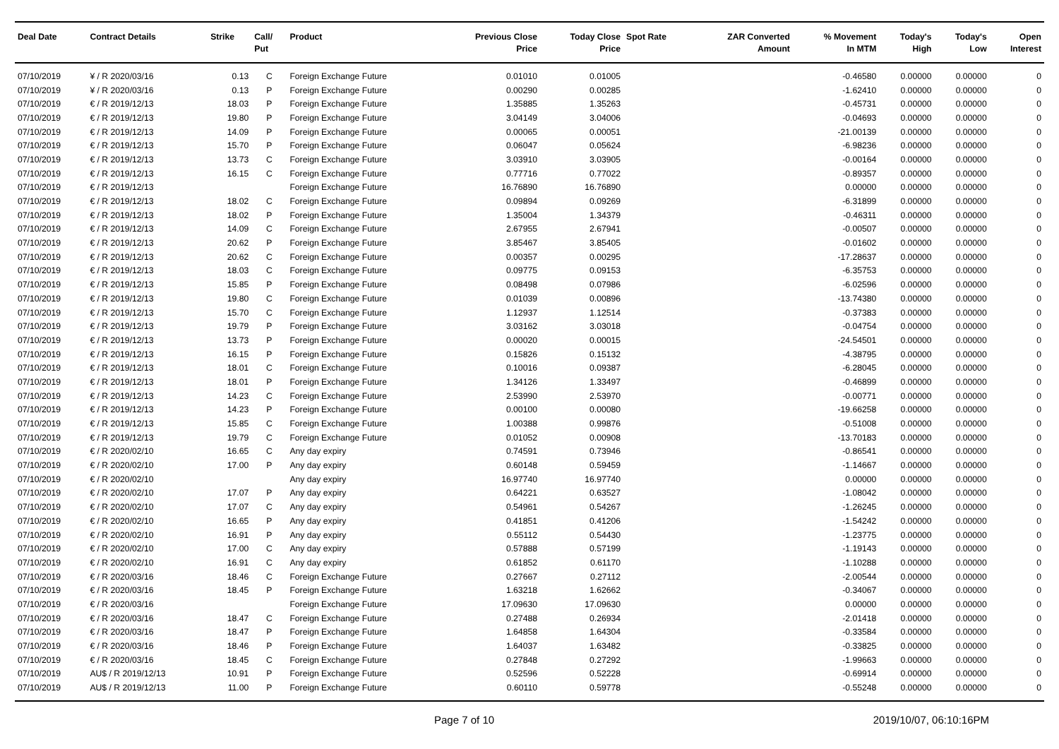| Deal Date | Contract Details | Strike | Call/ Put | Product | Previous Close Price | Today Close Price | Spot Rate | ZAR Converted Amount | % Movement In MTM | Today's High | Today's Low | Open Interest |
| --- | --- | --- | --- | --- | --- | --- | --- | --- | --- | --- | --- | --- |
| 07/10/2019 | ¥ / R 2020/03/16 | 0.13 | C | Foreign Exchange Future | 0.01010 | 0.01005 | | | -0.46580 | 0.00000 | 0.00000 | 0 |
| 07/10/2019 | ¥ / R 2020/03/16 | 0.13 | P | Foreign Exchange Future | 0.00290 | 0.00285 | | | -1.62410 | 0.00000 | 0.00000 | 0 |
| 07/10/2019 | € / R 2019/12/13 | 18.03 | P | Foreign Exchange Future | 1.35885 | 1.35263 | | | -0.45731 | 0.00000 | 0.00000 | 0 |
| 07/10/2019 | € / R 2019/12/13 | 19.80 | P | Foreign Exchange Future | 3.04149 | 3.04006 | | | -0.04693 | 0.00000 | 0.00000 | 0 |
| 07/10/2019 | € / R 2019/12/13 | 14.09 | P | Foreign Exchange Future | 0.00065 | 0.00051 | | | -21.00139 | 0.00000 | 0.00000 | 0 |
| 07/10/2019 | € / R 2019/12/13 | 15.70 | P | Foreign Exchange Future | 0.06047 | 0.05624 | | | -6.98236 | 0.00000 | 0.00000 | 0 |
| 07/10/2019 | € / R 2019/12/13 | 13.73 | C | Foreign Exchange Future | 3.03910 | 3.03905 | | | -0.00164 | 0.00000 | 0.00000 | 0 |
| 07/10/2019 | € / R 2019/12/13 | 16.15 | C | Foreign Exchange Future | 0.77716 | 0.77022 | | | -0.89357 | 0.00000 | 0.00000 | 0 |
| 07/10/2019 | € / R 2019/12/13 | | | Foreign Exchange Future | 16.76890 | 16.76890 | | | 0.00000 | 0.00000 | 0.00000 | 0 |
| 07/10/2019 | € / R 2019/12/13 | 18.02 | C | Foreign Exchange Future | 0.09894 | 0.09269 | | | -6.31899 | 0.00000 | 0.00000 | 0 |
| 07/10/2019 | € / R 2019/12/13 | 18.02 | P | Foreign Exchange Future | 1.35004 | 1.34379 | | | -0.46311 | 0.00000 | 0.00000 | 0 |
| 07/10/2019 | € / R 2019/12/13 | 14.09 | C | Foreign Exchange Future | 2.67955 | 2.67941 | | | -0.00507 | 0.00000 | 0.00000 | 0 |
| 07/10/2019 | € / R 2019/12/13 | 20.62 | P | Foreign Exchange Future | 3.85467 | 3.85405 | | | -0.01602 | 0.00000 | 0.00000 | 0 |
| 07/10/2019 | € / R 2019/12/13 | 20.62 | C | Foreign Exchange Future | 0.00357 | 0.00295 | | | -17.28637 | 0.00000 | 0.00000 | 0 |
| 07/10/2019 | € / R 2019/12/13 | 18.03 | C | Foreign Exchange Future | 0.09775 | 0.09153 | | | -6.35753 | 0.00000 | 0.00000 | 0 |
| 07/10/2019 | € / R 2019/12/13 | 15.85 | P | Foreign Exchange Future | 0.08498 | 0.07986 | | | -6.02596 | 0.00000 | 0.00000 | 0 |
| 07/10/2019 | € / R 2019/12/13 | 19.80 | C | Foreign Exchange Future | 0.01039 | 0.00896 | | | -13.74380 | 0.00000 | 0.00000 | 0 |
| 07/10/2019 | € / R 2019/12/13 | 15.70 | C | Foreign Exchange Future | 1.12937 | 1.12514 | | | -0.37383 | 0.00000 | 0.00000 | 0 |
| 07/10/2019 | € / R 2019/12/13 | 19.79 | P | Foreign Exchange Future | 3.03162 | 3.03018 | | | -0.04754 | 0.00000 | 0.00000 | 0 |
| 07/10/2019 | € / R 2019/12/13 | 13.73 | P | Foreign Exchange Future | 0.00020 | 0.00015 | | | -24.54501 | 0.00000 | 0.00000 | 0 |
| 07/10/2019 | € / R 2019/12/13 | 16.15 | P | Foreign Exchange Future | 0.15826 | 0.15132 | | | -4.38795 | 0.00000 | 0.00000 | 0 |
| 07/10/2019 | € / R 2019/12/13 | 18.01 | C | Foreign Exchange Future | 0.10016 | 0.09387 | | | -6.28045 | 0.00000 | 0.00000 | 0 |
| 07/10/2019 | € / R 2019/12/13 | 18.01 | P | Foreign Exchange Future | 1.34126 | 1.33497 | | | -0.46899 | 0.00000 | 0.00000 | 0 |
| 07/10/2019 | € / R 2019/12/13 | 14.23 | C | Foreign Exchange Future | 2.53990 | 2.53970 | | | -0.00771 | 0.00000 | 0.00000 | 0 |
| 07/10/2019 | € / R 2019/12/13 | 14.23 | P | Foreign Exchange Future | 0.00100 | 0.00080 | | | -19.66258 | 0.00000 | 0.00000 | 0 |
| 07/10/2019 | € / R 2019/12/13 | 15.85 | C | Foreign Exchange Future | 1.00388 | 0.99876 | | | -0.51008 | 0.00000 | 0.00000 | 0 |
| 07/10/2019 | € / R 2019/12/13 | 19.79 | C | Foreign Exchange Future | 0.01052 | 0.00908 | | | -13.70183 | 0.00000 | 0.00000 | 0 |
| 07/10/2019 | € / R 2020/02/10 | 16.65 | C | Any day expiry | 0.74591 | 0.73946 | | | -0.86541 | 0.00000 | 0.00000 | 0 |
| 07/10/2019 | € / R 2020/02/10 | 17.00 | P | Any day expiry | 0.60148 | 0.59459 | | | -1.14667 | 0.00000 | 0.00000 | 0 |
| 07/10/2019 | € / R 2020/02/10 | | | Any day expiry | 16.97740 | 16.97740 | | | 0.00000 | 0.00000 | 0.00000 | 0 |
| 07/10/2019 | € / R 2020/02/10 | 17.07 | P | Any day expiry | 0.64221 | 0.63527 | | | -1.08042 | 0.00000 | 0.00000 | 0 |
| 07/10/2019 | € / R 2020/02/10 | 17.07 | C | Any day expiry | 0.54961 | 0.54267 | | | -1.26245 | 0.00000 | 0.00000 | 0 |
| 07/10/2019 | € / R 2020/02/10 | 16.65 | P | Any day expiry | 0.41851 | 0.41206 | | | -1.54242 | 0.00000 | 0.00000 | 0 |
| 07/10/2019 | € / R 2020/02/10 | 16.91 | P | Any day expiry | 0.55112 | 0.54430 | | | -1.23775 | 0.00000 | 0.00000 | 0 |
| 07/10/2019 | € / R 2020/02/10 | 17.00 | C | Any day expiry | 0.57888 | 0.57199 | | | -1.19143 | 0.00000 | 0.00000 | 0 |
| 07/10/2019 | € / R 2020/02/10 | 16.91 | C | Any day expiry | 0.61852 | 0.61170 | | | -1.10288 | 0.00000 | 0.00000 | 0 |
| 07/10/2019 | € / R 2020/03/16 | 18.46 | C | Foreign Exchange Future | 0.27667 | 0.27112 | | | -2.00544 | 0.00000 | 0.00000 | 0 |
| 07/10/2019 | € / R 2020/03/16 | 18.45 | P | Foreign Exchange Future | 1.63218 | 1.62662 | | | -0.34067 | 0.00000 | 0.00000 | 0 |
| 07/10/2019 | € / R 2020/03/16 | | | Foreign Exchange Future | 17.09630 | 17.09630 | | | 0.00000 | 0.00000 | 0.00000 | 0 |
| 07/10/2019 | € / R 2020/03/16 | 18.47 | C | Foreign Exchange Future | 0.27488 | 0.26934 | | | -2.01418 | 0.00000 | 0.00000 | 0 |
| 07/10/2019 | € / R 2020/03/16 | 18.47 | P | Foreign Exchange Future | 1.64858 | 1.64304 | | | -0.33584 | 0.00000 | 0.00000 | 0 |
| 07/10/2019 | € / R 2020/03/16 | 18.46 | P | Foreign Exchange Future | 1.64037 | 1.63482 | | | -0.33825 | 0.00000 | 0.00000 | 0 |
| 07/10/2019 | € / R 2020/03/16 | 18.45 | C | Foreign Exchange Future | 0.27848 | 0.27292 | | | -1.99663 | 0.00000 | 0.00000 | 0 |
| 07/10/2019 | AU$ / R 2019/12/13 | 10.91 | P | Foreign Exchange Future | 0.52596 | 0.52228 | | | -0.69914 | 0.00000 | 0.00000 | 0 |
| 07/10/2019 | AU$ / R 2019/12/13 | 11.00 | P | Foreign Exchange Future | 0.60110 | 0.59778 | | | -0.55248 | 0.00000 | 0.00000 | 0 |
Page 7 of 10 2019/10/07, 06:10:16PM